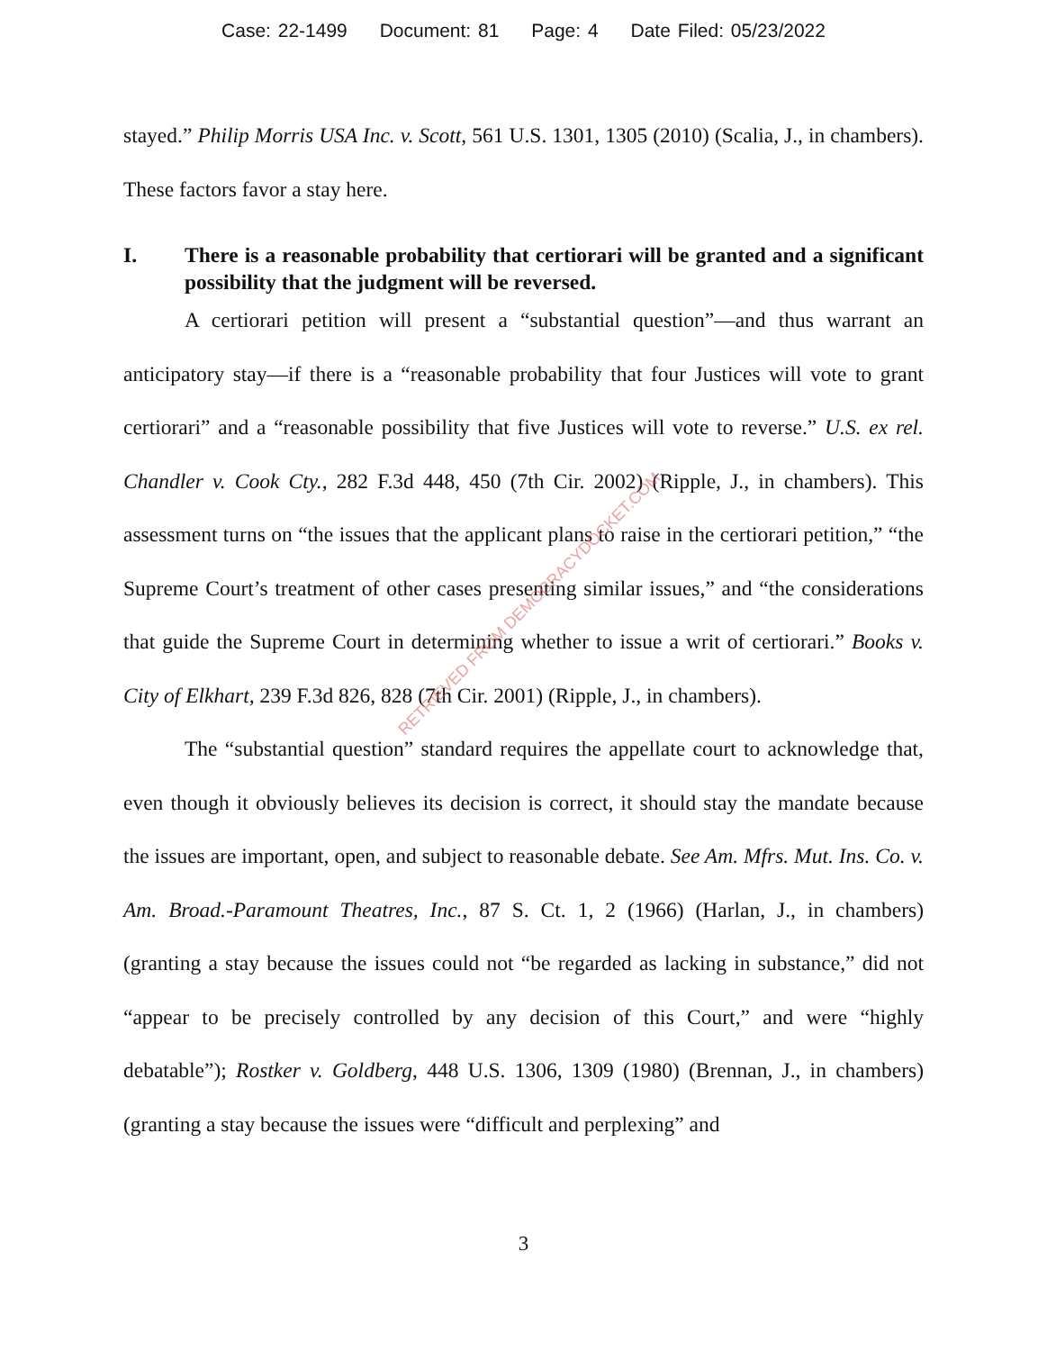Case: 22-1499 Document: 81 Page: 4 Date Filed: 05/23/2022
stayed.” Philip Morris USA Inc. v. Scott, 561 U.S. 1301, 1305 (2010) (Scalia, J., in chambers). These factors favor a stay here.
I. There is a reasonable probability that certiorari will be granted and a significant possibility that the judgment will be reversed.
A certiorari petition will present a “substantial question”—and thus warrant an anticipatory stay—if there is a “reasonable probability that four Justices will vote to grant certiorari” and a “reasonable possibility that five Justices will vote to reverse.” U.S. ex rel. Chandler v. Cook Cty., 282 F.3d 448, 450 (7th Cir. 2002) (Ripple, J., in chambers). This assessment turns on “the issues that the applicant plans to raise in the certiorari petition,” “the Supreme Court’s treatment of other cases presenting similar issues,” and “the considerations that guide the Supreme Court in determining whether to issue a writ of certiorari.” Books v. City of Elkhart, 239 F.3d 826, 828 (7th Cir. 2001) (Ripple, J., in chambers).
The “substantial question” standard requires the appellate court to acknowledge that, even though it obviously believes its decision is correct, it should stay the mandate because the issues are important, open, and subject to reasonable debate. See Am. Mfrs. Mut. Ins. Co. v. Am. Broad.-Paramount Theatres, Inc., 87 S. Ct. 1, 2 (1966) (Harlan, J., in chambers) (granting a stay because the issues could not “be regarded as lacking in substance,” did not “appear to be precisely controlled by any decision of this Court,” and were “highly debatable”); Rostker v. Goldberg, 448 U.S. 1306, 1309 (1980) (Brennan, J., in chambers) (granting a stay because the issues were “difficult and perplexing” and
RETRIEVED FROM DEMOCRACYDOCKET.COM
3